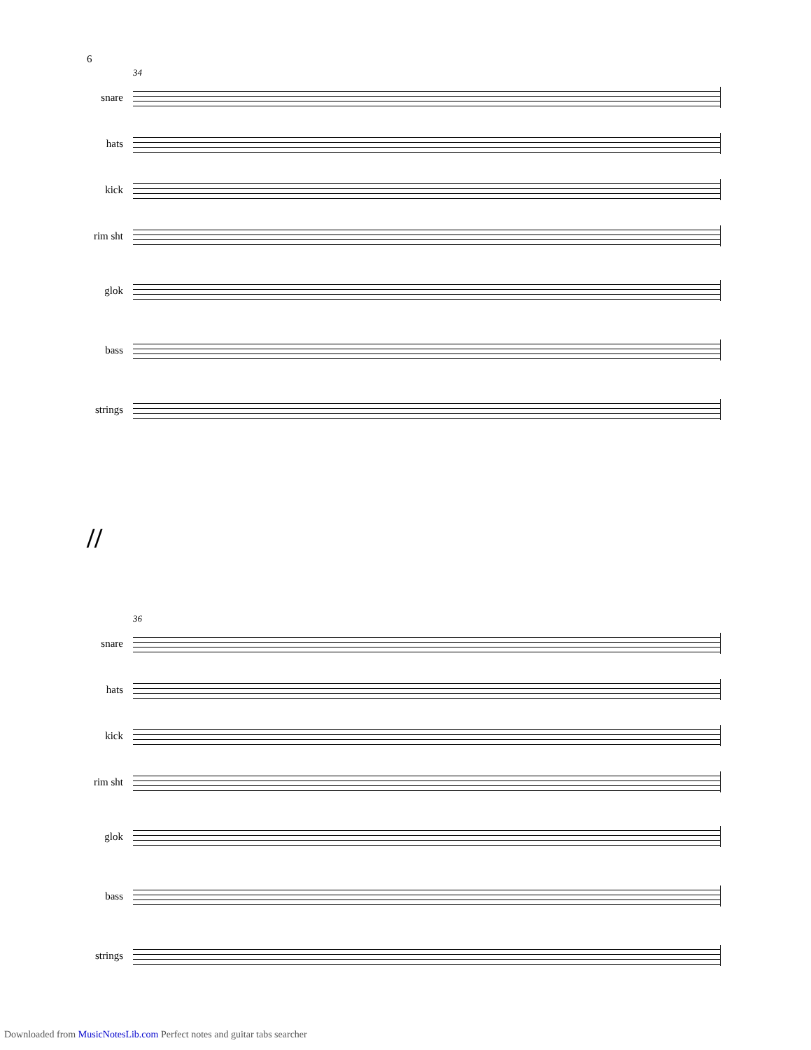6
34
snare
hats
kick
rim sht
glok
bass
strings
//
36
snare
hats
kick
rim sht
glok
bass
strings
Downloaded from MusicNotesLib.com Perfect notes and guitar tabs searcher